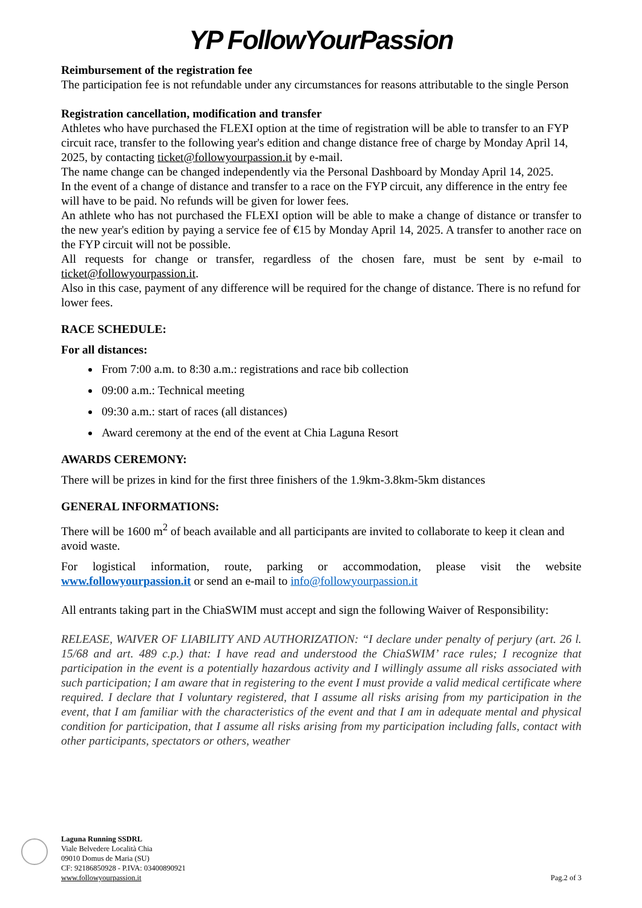YP FollowYourPassion
Reimbursement of the registration fee
The participation fee is not refundable under any circumstances for reasons attributable to the single Person
Registration cancellation, modification and transfer
Athletes who have purchased the FLEXI option at the time of registration will be able to transfer to an FYP circuit race, transfer to the following year's edition and change distance free of charge by Monday April 14, 2025, by contacting ticket@followyourpassion.it by e-mail.
The name change can be changed independently via the Personal Dashboard by Monday April 14, 2025.
In the event of a change of distance and transfer to a race on the FYP circuit, any difference in the entry fee will have to be paid. No refunds will be given for lower fees.
An athlete who has not purchased the FLEXI option will be able to make a change of distance or transfer to the new year's edition by paying a service fee of €15 by Monday April 14, 2025. A transfer to another race on the FYP circuit will not be possible.
All requests for change or transfer, regardless of the chosen fare, must be sent by e-mail to ticket@followyourpassion.it.
Also in this case, payment of any difference will be required for the change of distance. There is no refund for lower fees.
RACE SCHEDULE:
For all distances:
From 7:00 a.m. to 8:30 a.m.: registrations and race bib collection
09:00 a.m.: Technical meeting
09:30 a.m.: start of races (all distances)
Award ceremony at the end of the event at Chia Laguna Resort
AWARDS CEREMONY:
There will be prizes in kind for the first three finishers of the 1.9km-3.8km-5km distances
GENERAL INFORMATIONS:
There will be 1600 m<sup>2</sup> of beach available and all participants are invited to collaborate to keep it clean and avoid waste.
For logistical information, route, parking or accommodation, please visit the website www.followyourpassion.it or send an e-mail to info@followyourpassion.it
All entrants taking part in the ChiaSWIM must accept and sign the following Waiver of Responsibility:
RELEASE, WAIVER OF LIABILITY AND AUTHORIZATION: “I declare under penalty of perjury (art. 26 l. 15/68 and art. 489 c.p.) that: I have read and understood the ChiaSWIM’ race rules; I recognize that participation in the event is a potentially hazardous activity and I willingly assume all risks associated with such participation; I am aware that in registering to the event I must provide a valid medical certificate where required. I declare that I voluntary registered, that I assume all risks arising from my participation in the event, that I am familiar with the characteristics of the event and that I am in adequate mental and physical condition for participation, that I assume all risks arising from my participation including falls, contact with other participants, spectators or others, weather
Laguna Running SSDRL
Viale Belvedere Località Chia
09010 Domus de Maria (SU)
CF: 92186850928 - P.IVA: 03400890921
www.followyourpassion.it
Pag.2 of 3